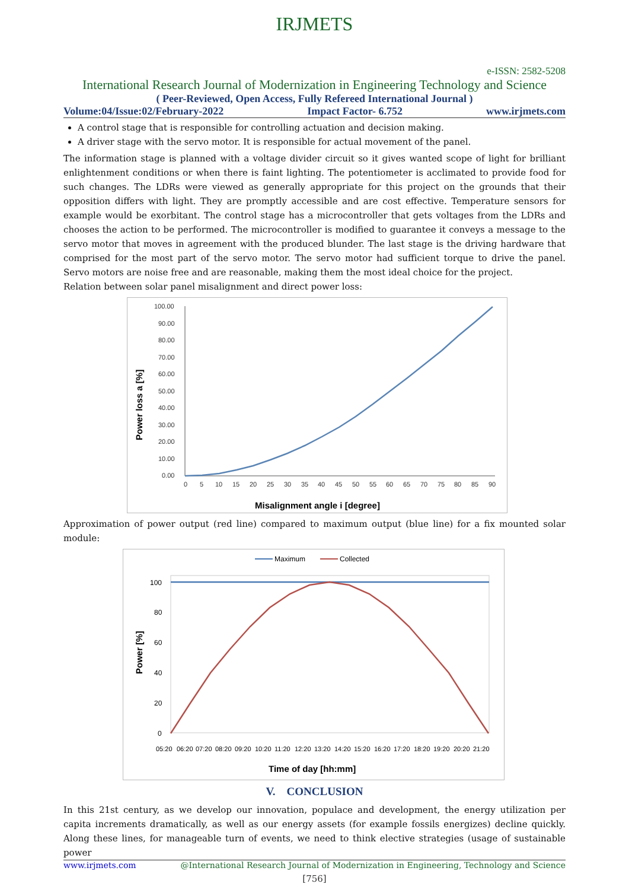IRJMETS
e-ISSN: 2582-5208
International Research Journal of Modernization in Engineering Technology and Science
( Peer-Reviewed, Open Access, Fully Refereed International Journal )
Volume:04/Issue:02/February-2022 Impact Factor- 6.752 www.irjmets.com
A control stage that is responsible for controlling actuation and decision making.
A driver stage with the servo motor. It is responsible for actual movement of the panel.
The information stage is planned with a voltage divider circuit so it gives wanted scope of light for brilliant enlightenment conditions or when there is faint lighting. The potentiometer is acclimated to provide food for such changes. The LDRs were viewed as generally appropriate for this project on the grounds that their opposition differs with light. They are promptly accessible and are cost effective. Temperature sensors for example would be exorbitant. The control stage has a microcontroller that gets voltages from the LDRs and chooses the action to be performed. The microcontroller is modified to guarantee it conveys a message to the servo motor that moves in agreement with the produced blunder. The last stage is the driving hardware that comprised for the most part of the servo motor. The servo motor had sufficient torque to drive the panel. Servo motors are noise free and are reasonable, making them the most ideal choice for the project.
Relation between solar panel misalignment and direct power loss:
100.00
90.00
80.00
70.00
60.00
50.00
40.00
30.00
20.00
10.00
0.00
0
5
10
15
20
25
30
35
40
45
50
55
60
65
70
75
80
85
90
Misalignment angle i [degree]
Power loss a [%]
Approximation of power output (red line) compared to maximum output (blue line) for a fix mounted solar module:
Maximum
Collected
100
80
60
40
20
0
05:20
06:20
07:20
08:20
09:20
10:20
11:20
12:20
13:20
14:20
15:20
16:20
17:20
18:20
19:20
20:20
21:20
Time of day [hh:mm]
Power [%]
V. CONCLUSION
In this 21st century, as we develop our innovation, populace and development, the energy utilization per capita increments dramatically, as well as our energy assets (for example fossils energizes) decline quickly. Along these lines, for manageable turn of events, we need to think elective strategies (usage of sustainable power
www.irjmets.com @International Research Journal of Modernization in Engineering, Technology and Science
[756]